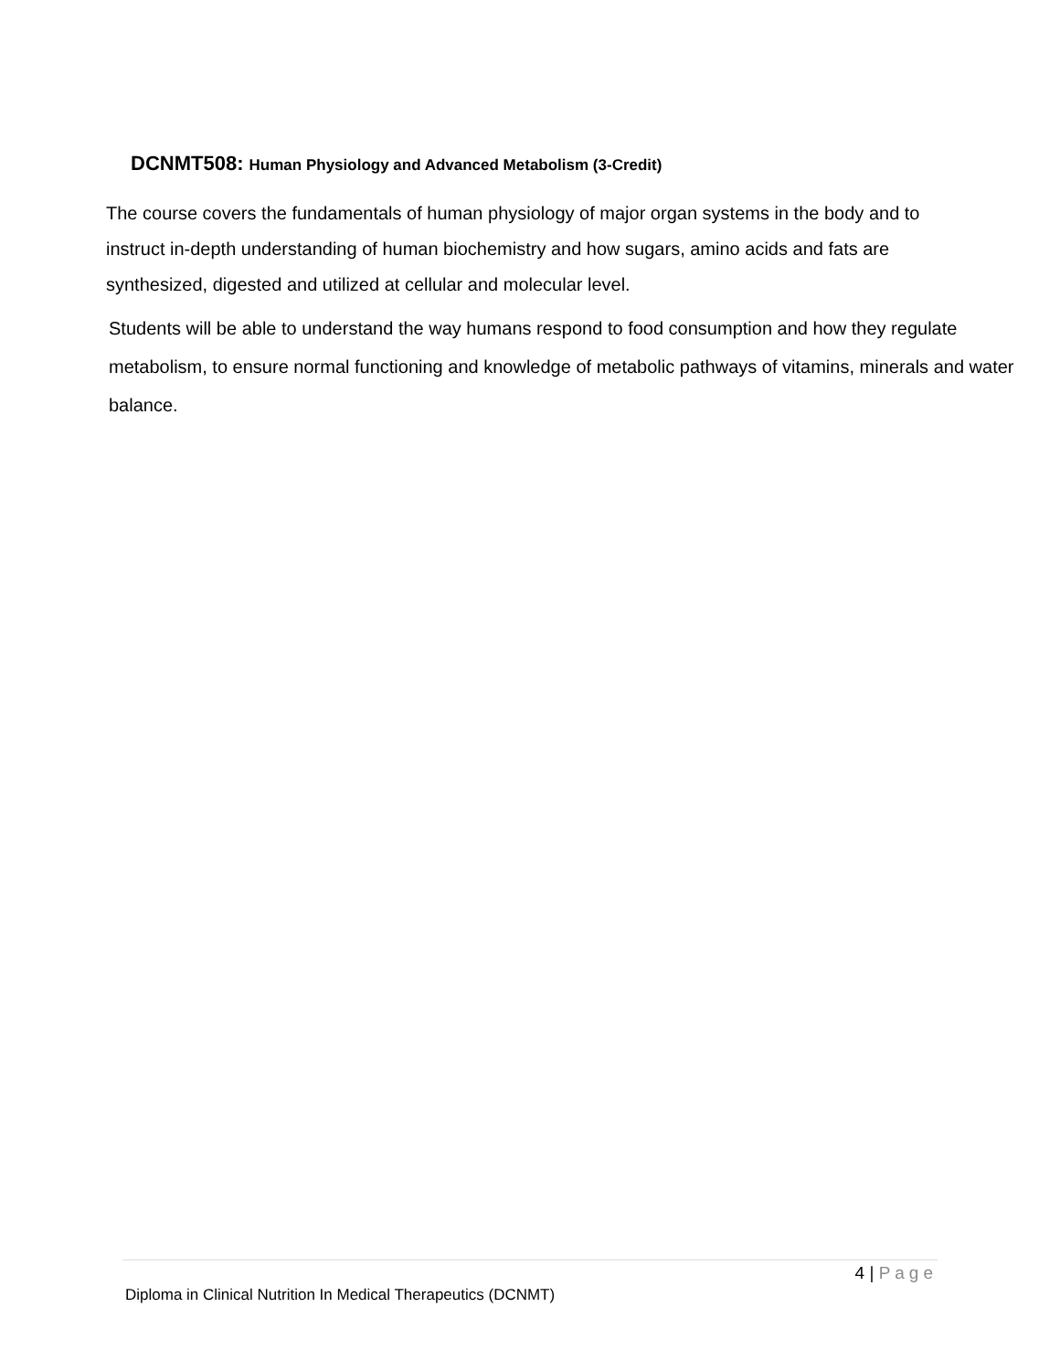DCNMT508: Human Physiology and Advanced Metabolism (3-Credit)
The course covers the fundamentals of human physiology of major organ systems in the body and to instruct in-depth understanding of human biochemistry and how sugars, amino acids and fats are synthesized, digested and utilized at cellular and molecular level.
Students will be able to understand the way humans respond to food consumption and how they regulate metabolism, to ensure normal functioning and knowledge of metabolic pathways of vitamins, minerals and water balance.
4 | Page
Diploma in Clinical Nutrition In Medical Therapeutics (DCNMT)